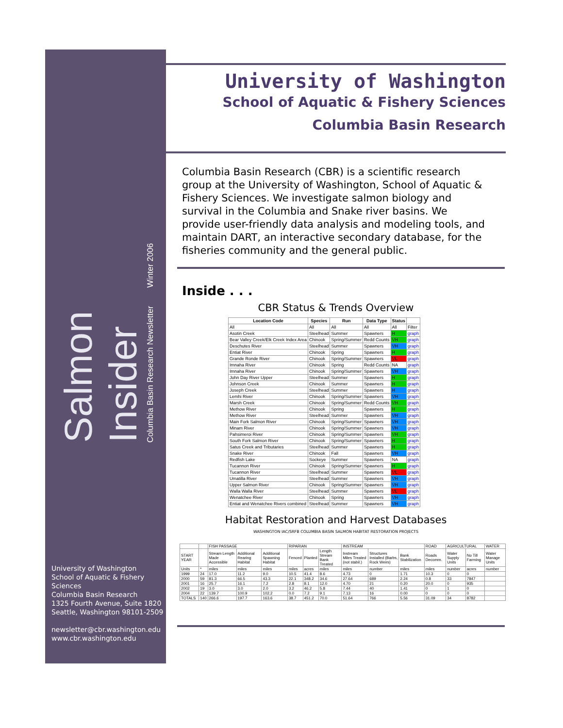Salmon Insider
Columbia Basin Research Newsletter Winter 2006
University of Washington
School of Aquatic & Fishery Sciences
Columbia Basin Research
1325 Fourth Avenue, Suite 1820
Seattle, Washington 98101-2509
newsletter@cbr.washington.edu
www.cbr.washington.edu
University of Washington
School of Aquatic & Fishery Sciences
Columbia Basin Research
Columbia Basin Research (CBR) is a scientific research group at the University of Washington, School of Aquatic & Fishery Sciences. We investigate salmon biology and survival in the Columbia and Snake river basins. We provide user-friendly data analysis and modeling tools, and maintain DART, an interactive secondary database, for the fisheries community and the general public.
Inside . . .
CBR Status & Trends Overview
| Location Code | Species | Run | Data Type | Status | |
| --- | --- | --- | --- | --- | --- |
| All | All | All | All | All | Filter |
| Asotin Creek | Steelhead | Summer | Spawners | H | graph |
| Bear Valley Creek/Elk Creek Index Area | Chinook | Spring/Summer | Redd Counts | VH | graph |
| Deschutes River | Steelhead | Summer | Spawners | VH | graph |
| Entiat River | Chinook | Spring | Spawners | H | graph |
| Grande Ronde River | Chinook | Spring/Summer | Spawners | VL | graph |
| Imnaha River | Chinook | Spring | Redd Counts | NA | graph |
| Imnaha River | Chinook | Spring/Summer | Spawners | VH | graph |
| John Day River Upper | Steelhead | Summer | Spawners | H | graph |
| Johnson Creek | Chinook | Summer | Spawners | H | graph |
| Joseph Creek | Steelhead | Summer | Spawners | H | graph |
| Lemhi River | Chinook | Spring/Summer | Spawners | VH | graph |
| Marsh Creek | Chinook | Spring/Summer | Redd Counts | VH | graph |
| Methow River | Chinook | Spring | Spawners | H | graph |
| Methow River | Steelhead | Summer | Spawners | VH | graph |
| Main Fork Salmon River | Chinook | Spring/Summer | Spawners | VH | graph |
| Minam River | Chinook | Spring/Summer | Spawners | VH | graph |
| Pahsimeroi River | Chinook | Spring/Summer | Spawners | VH | graph |
| South Fork Salmon River | Chinook | Spring/Summer | Spawners | H | graph |
| Satus Creek and Tributaries | Steelhead | Summer | Spawners | H | graph |
| Snake River | Chinook | Fall | Spawners | VH | graph |
| Redfish Lake | Sockeye | Summer | Spawners | NA | graph |
| Tucannon River | Chinook | Spring/Summer | Spawners | H | graph |
| Tucannon River | Steelhead | Summer | Spawners | VL | graph |
| Umatilla River | Steelhead | Summer | Spawners | VH | graph |
| Upper Salmon River | Chinook | Spring/Summer | Spawners | VH | graph |
| Walla Walla River | Steelhead | Summer | Spawners | VL | graph |
| Wenatchee River | Chinook | Spring | Spawners | VH | graph |
| Entiat and Wenatchee Rivers combined | Steelhead | Summer | Spawners | VH | graph |
Habitat Restoration and Harvest Databases
WASHINGTON IAC/SRFB COLUMBIA BASIN SALMON HABITAT RESTORATION PROJECTS
| | | FISH PASSAGE | | | RIPARIAN | | | INSTREAM | | | ROAD | AGRICULTURAL | | WATER |
| START YEAR | | Stream Length Made Accessible | Additional Rearing Habitat | Additional Spawning Habitat | Fenced | Planted | Length Stream Bank Treated | Instream Miles Treated (not stabil.) | Structures Installed (Barbs, Rock Weirs) | Bank Stabilization | Roads Decomm. | Water Supply Units | No Till Farming | Water Manage Units |
| Units | * | miles | miles | miles | miles | acres | miles | miles | number | miles | miles | number | acres | number |
| 1999 | 24 | 17.0 | 11.2 | 9.0 | 10.5 | 41.4 | 8.6 | 4.73 | 0 | 1.71 | 10.3 | 0 | 0 | |
| 2000 | 59 | 81.3 | 66.5 | 43.3 | 22.1 | 348.2 | 34.6 | 27.64 | 689 | 2.24 | 0.8 | 33 | 7847 | |
| 2001 | 16 | 25.7 | 16.1 | 7.2 | 2.8 | 8.1 | 12.0 | 4.70 | 21 | 0.20 | 20.0 | 0 | 935 | |
| 2002 | 19 | 3.0 | 3.0 | 2.0 | 3.2 | 46.2 | 5.8 | 7.44 | 40 | 1.41 | 0 | 1 | 0 | |
| 2004 | 22 | 139.7 | 100.9 | 102.2 | 0.0 | 7.2 | 9.1 | 7.13 | 16 | 0.00 | 0 | 0 | 0 | |
| TOTALS | 140 | 266.6 | 197.7 | 163.6 | 38.7 | 451.2 | 70.0 | 51.64 | 766 | 5.56 | 31.09 | 34 | 8782 | |